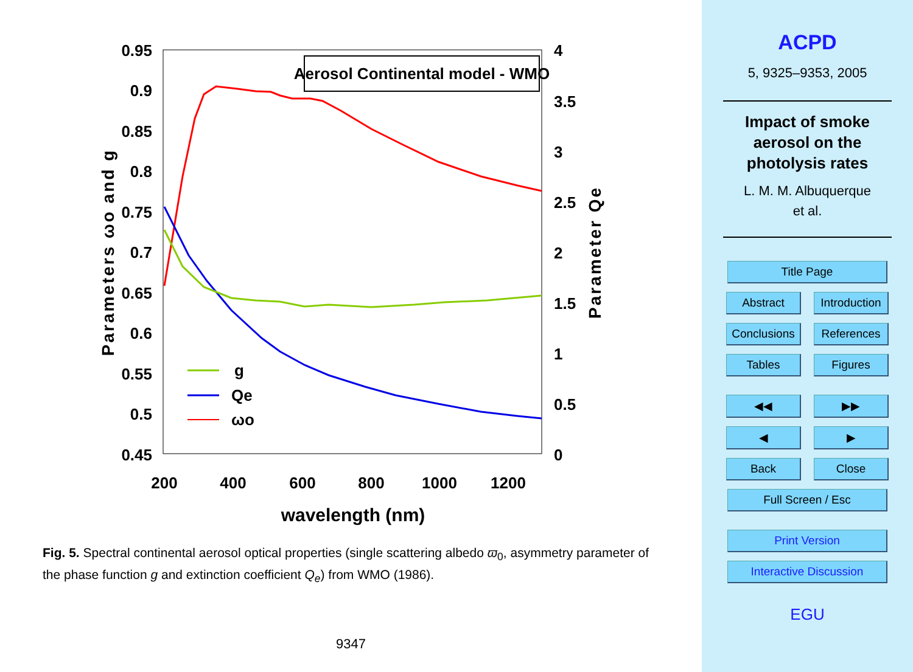0.95
0.9
0.85
0.8
0.75
0.7
0.65
0.6
0.55
0.5
0.45
4
3.5
3
2.5
2
1.5
1
0.5
0
200
400
600
800
1000
1200
wavelength (nm)
Parameters ωo and g
Parameter Qe
Aerosol Continental model - WMO
g
Qe
ωo
Fig. 5. Spectral continental aerosol optical properties (single scattering albedo ϖ<sub>0</sub>, asymmetry parameter of the phase function g and extinction coefficient Q<sub>e</sub>) from WMO (1986).
9347
ACPD
5, 9325–9353, 2005
Impact of smoke
aerosol on the
photolysis rates
L. M. M. Albuquerque
et al.
Title Page
Abstract Introduction
Conclusions References
Tables Figures
◀◀ ▶▶
◀ ▶
Back Close
Full Screen / Esc
Print Version
Interactive Discussion
EGU